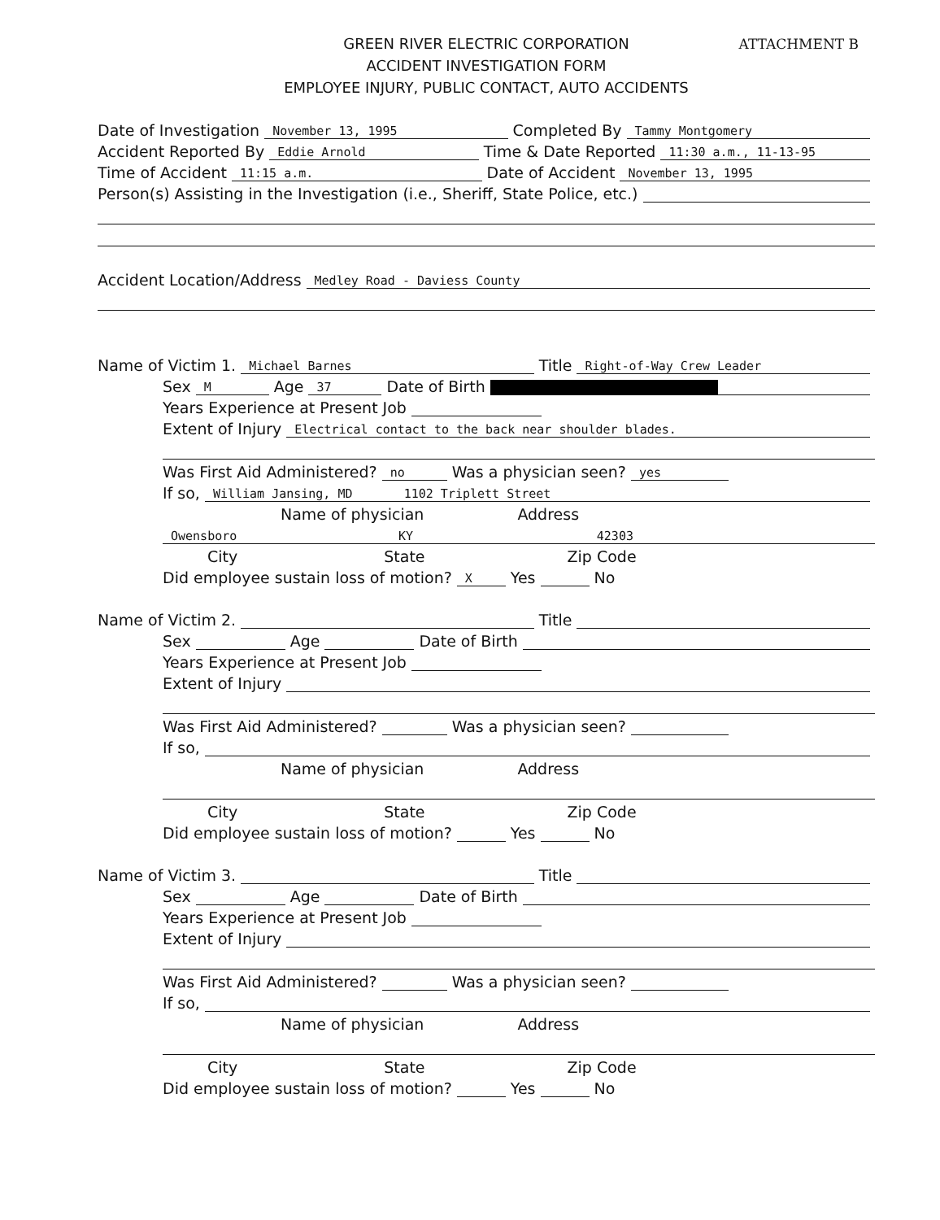ATTACHMENT B
GREEN RIVER ELECTRIC CORPORATION
ACCIDENT INVESTIGATION FORM
EMPLOYEE INJURY, PUBLIC CONTACT, AUTO ACCIDENTS
Date of Investigation November 13, 1995 Completed By Tammy Montgomery
Accident Reported By Eddie Arnold Time & Date Reported 11:30 a.m., 11-13-95
Time of Accident 11:15 a.m. Date of Accident November 13, 1995
Person(s) Assisting in the Investigation (i.e., Sheriff, State Police, etc.)
Accident Location/Address Medley Road - Daviess County
Name of Victim 1. Michael Barnes Title Right-of-Way Crew Leader
Sex M Age 37 Date of Birth
Years Experience at Present Job
Extent of Injury Electrical contact to the back near shoulder blades.
Was First Aid Administered? no Was a physician seen? yes
If so, William Jansing, MD 1102 Triplett Street
Name of physician Address
Owensboro KY 42303
City State Zip Code
Did employee sustain loss of motion? X Yes No
Name of Victim 2. Title
Sex Age Date of Birth
Years Experience at Present Job
Extent of Injury
Was First Aid Administered? Was a physician seen?
If so,
Name of physician Address
City State Zip Code
Did employee sustain loss of motion? Yes No
Name of Victim 3. Title
Sex Age Date of Birth
Years Experience at Present Job
Extent of Injury
Was First Aid Administered? Was a physician seen?
If so,
Name of physician Address
City State Zip Code
Did employee sustain loss of motion? Yes No